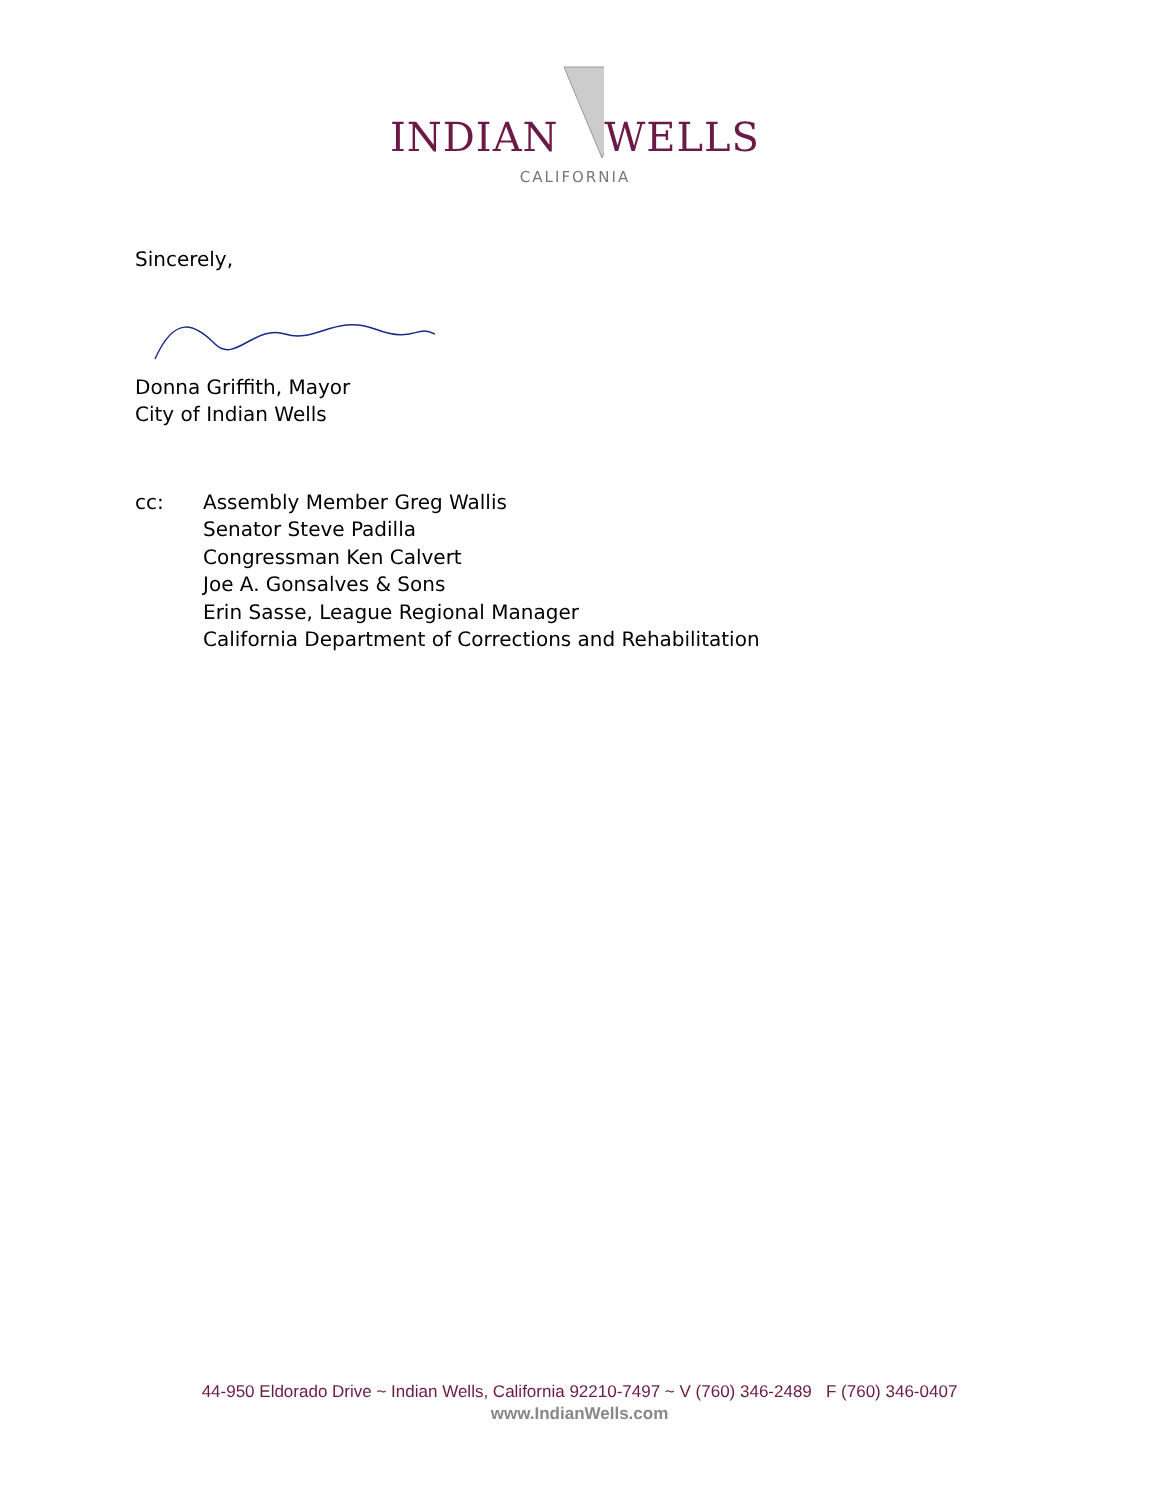INDIAN WELLS
CALIFORNIA
Sincerely,
Donna Griffith, Mayor
City of Indian Wells
cc: Assembly Member Greg Wallis
Senator Steve Padilla
Congressman Ken Calvert
Joe A. Gonsalves & Sons
Erin Sasse, League Regional Manager
California Department of Corrections and Rehabilitation
44-950 Eldorado Drive ~ Indian Wells, California 92210-7497 ~ V (760) 346-2489 F (760) 346-0407
www.IndianWells.com